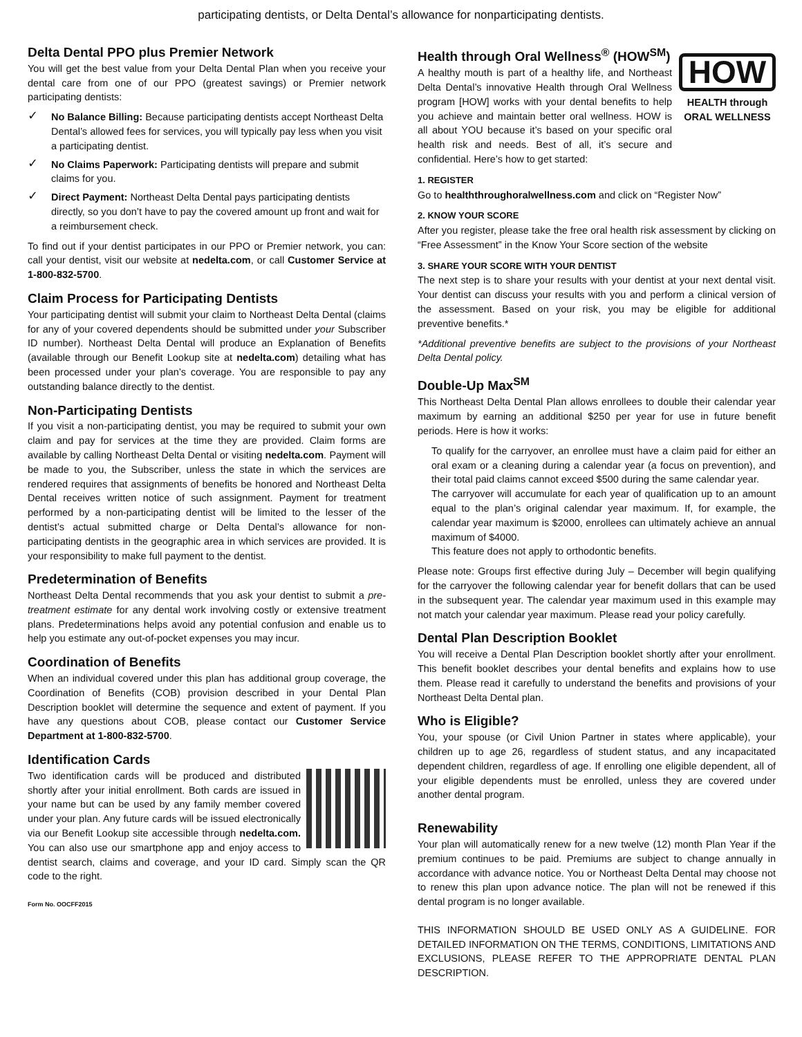participating dentists, or Delta Dental’s allowance for nonparticipating dentists.
Delta Dental PPO plus Premier Network
You will get the best value from your Delta Dental Plan when you receive your dental care from one of our PPO (greatest savings) or Premier network participating dentists:
✓ No Balance Billing: Because participating dentists accept Northeast Delta Dental’s allowed fees for services, you will typically pay less when you visit a participating dentist.
✓ No Claims Paperwork: Participating dentists will prepare and submit claims for you.
✓ Direct Payment: Northeast Delta Dental pays participating dentists directly, so you don’t have to pay the covered amount up front and wait for a reimbursement check.
To find out if your dentist participates in our PPO or Premier network, you can: call your dentist, visit our website at nedelta.com, or call Customer Service at 1-800-832-5700.
Claim Process for Participating Dentists
Your participating dentist will submit your claim to Northeast Delta Dental (claims for any of your covered dependents should be submitted under your Subscriber ID number). Northeast Delta Dental will produce an Explanation of Benefits (available through our Benefit Lookup site at nedelta.com) detailing what has been processed under your plan’s coverage. You are responsible to pay any outstanding balance directly to the dentist.
Non-Participating Dentists
If you visit a non-participating dentist, you may be required to submit your own claim and pay for services at the time they are provided. Claim forms are available by calling Northeast Delta Dental or visiting nedelta.com. Payment will be made to you, the Subscriber, unless the state in which the services are rendered requires that assignments of benefits be honored and Northeast Delta Dental receives written notice of such assignment. Payment for treatment performed by a non-participating dentist will be limited to the lesser of the dentist’s actual submitted charge or Delta Dental’s allowance for non-participating dentists in the geographic area in which services are provided. It is your responsibility to make full payment to the dentist.
Predetermination of Benefits
Northeast Delta Dental recommends that you ask your dentist to submit a pre-treatment estimate for any dental work involving costly or extensive treatment plans. Predeterminations helps avoid any potential confusion and enable us to help you estimate any out-of-pocket expenses you may incur.
Coordination of Benefits
When an individual covered under this plan has additional group coverage, the Coordination of Benefits (COB) provision described in your Dental Plan Description booklet will determine the sequence and extent of payment. If you have any questions about COB, please contact our Customer Service Department at 1-800-832-5700.
Identification Cards
Two identification cards will be produced and distributed shortly after your initial enrollment. Both cards are issued in your name but can be used by any family member covered under your plan. Any future cards will be issued electronically via our Benefit Lookup site accessible through nedelta.com. You can also use our smartphone app and enjoy access to dentist search, claims and coverage, and your ID card. Simply scan the QR code to the right.
Form No. OOCFF2015
Health through Oral Wellness<sup>®</sup> (HOW<sup>SM</sup>)
HOW
HEALTH through
ORAL WELLNESS
A healthy mouth is part of a healthy life, and Northeast Delta Dental’s innovative Health through Oral Wellness program [HOW] works with your dental benefits to help you achieve and maintain better oral wellness. HOW is all about YOU because it’s based on your specific oral health risk and needs. Best of all, it’s secure and confidential. Here’s how to get started:
1. REGISTER
Go to healththroughoralwellness.com and click on “Register Now”
2. KNOW YOUR SCORE
After you register, please take the free oral health risk assessment by clicking on “Free Assessment” in the Know Your Score section of the website
3. SHARE YOUR SCORE WITH YOUR DENTIST
The next step is to share your results with your dentist at your next dental visit. Your dentist can discuss your results with you and perform a clinical version of the assessment. Based on your risk, you may be eligible for additional preventive benefits.*
*Additional preventive benefits are subject to the provisions of your Northeast Delta Dental policy.
Double-Up Max<sup>SM</sup>
This Northeast Delta Dental Plan allows enrollees to double their calendar year maximum by earning an additional $250 per year for use in future benefit periods. Here is how it works:
To qualify for the carryover, an enrollee must have a claim paid for either an oral exam or a cleaning during a calendar year (a focus on prevention), and their total paid claims cannot exceed $500 during the same calendar year.
The carryover will accumulate for each year of qualification up to an amount equal to the plan’s original calendar year maximum. If, for example, the calendar year maximum is $2000, enrollees can ultimately achieve an annual maximum of $4000.
This feature does not apply to orthodontic benefits.
Please note: Groups first effective during July – December will begin qualifying for the carryover the following calendar year for benefit dollars that can be used in the subsequent year. The calendar year maximum used in this example may not match your calendar year maximum. Please read your policy carefully.
Dental Plan Description Booklet
You will receive a Dental Plan Description booklet shortly after your enrollment. This benefit booklet describes your dental benefits and explains how to use them. Please read it carefully to understand the benefits and provisions of your Northeast Delta Dental plan.
Who is Eligible?
You, your spouse (or Civil Union Partner in states where applicable), your children up to age 26, regardless of student status, and any incapacitated dependent children, regardless of age. If enrolling one eligible dependent, all of your eligible dependents must be enrolled, unless they are covered under another dental program.
Renewability
Your plan will automatically renew for a new twelve (12) month Plan Year if the premium continues to be paid. Premiums are subject to change annually in accordance with advance notice. You or Northeast Delta Dental may choose not to renew this plan upon advance notice. The plan will not be renewed if this dental program is no longer available.
THIS INFORMATION SHOULD BE USED ONLY AS A GUIDELINE. FOR DETAILED INFORMATION ON THE TERMS, CONDITIONS, LIMITATIONS AND EXCLUSIONS, PLEASE REFER TO THE APPROPRIATE DENTAL PLAN DESCRIPTION.